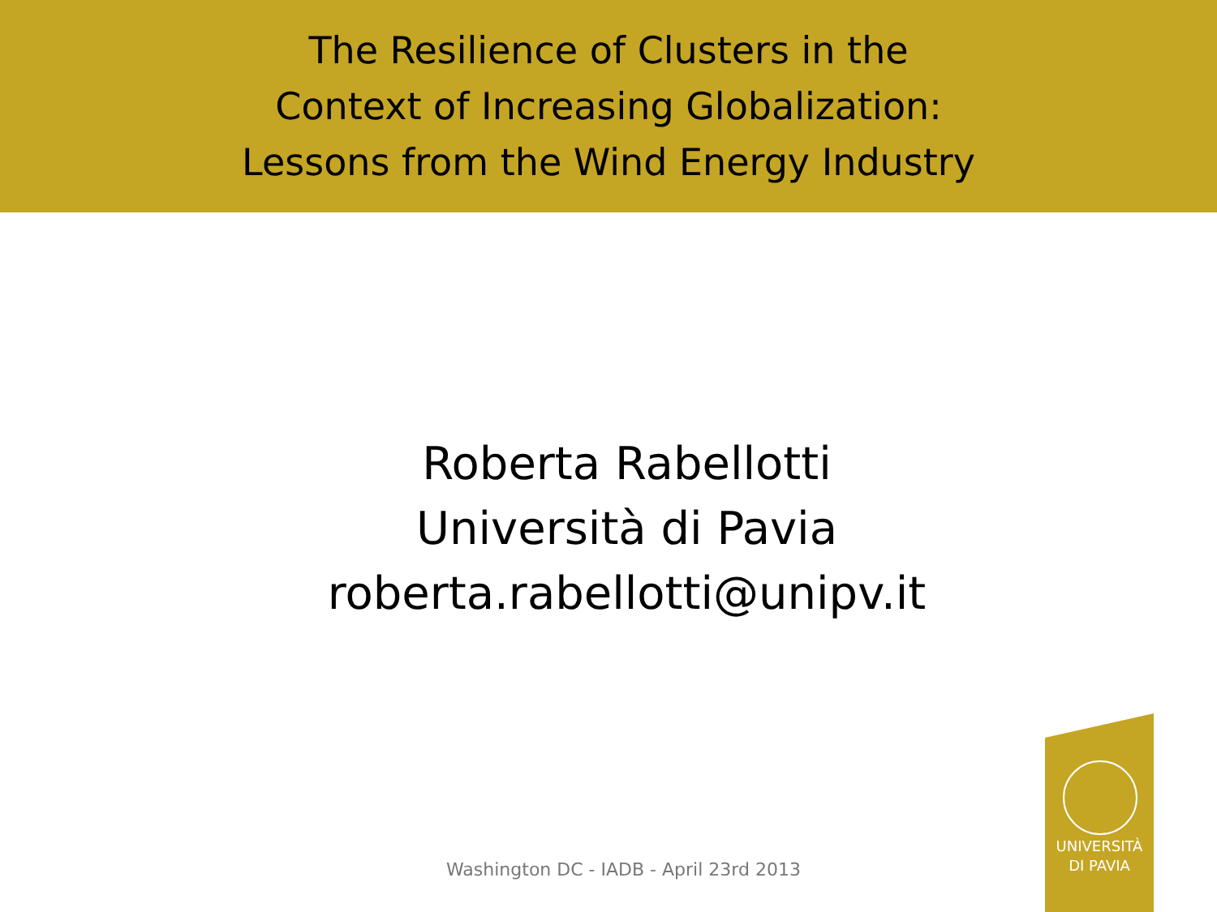The Resilience of Clusters in the
Context of Increasing Globalization:
Lessons from the Wind Energy Industry
Roberta Rabellotti
Università di Pavia
roberta.rabellotti@unipv.it
Washington DC - IADB - April 23rd 2013
UNIVERSITÀ
DI PAVIA